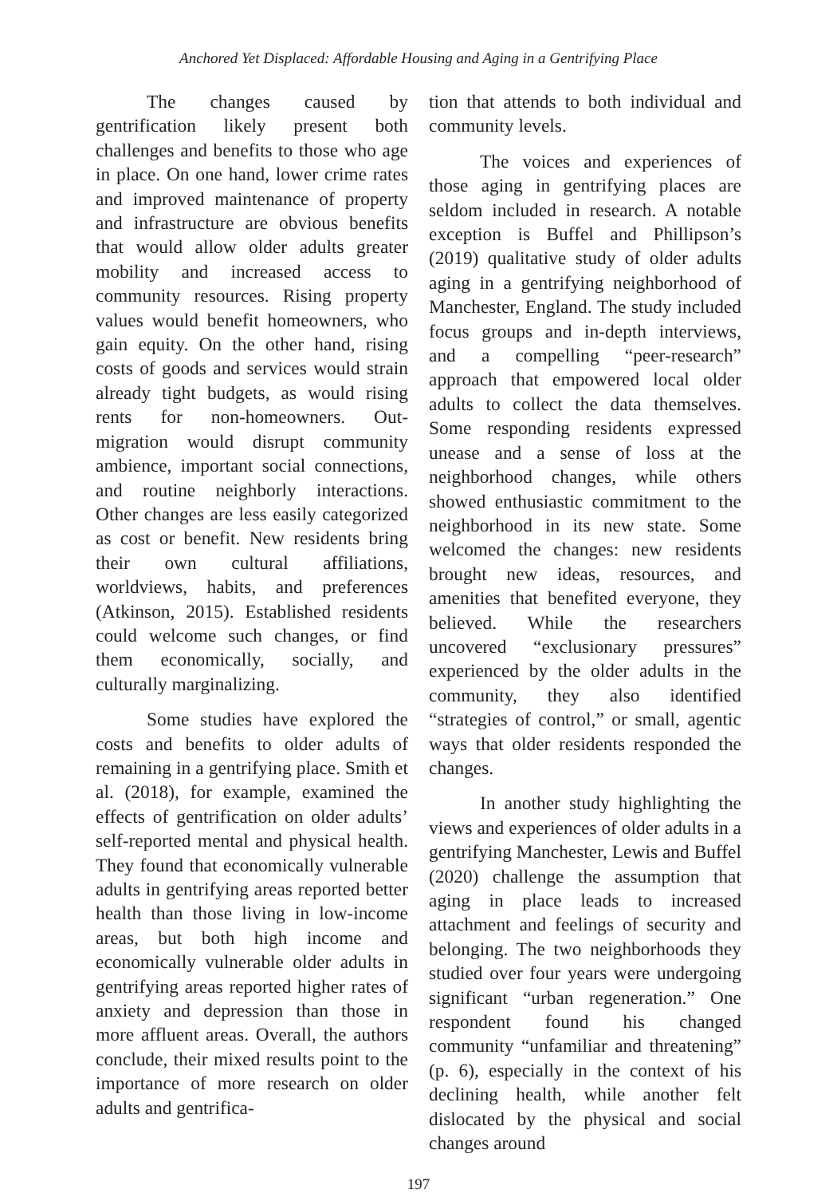Anchored Yet Displaced: Affordable Housing and Aging in a Gentrifying Place
The changes caused by gentrification likely present both challenges and benefits to those who age in place. On one hand, lower crime rates and improved maintenance of property and infrastructure are obvious benefits that would allow older adults greater mobility and increased access to community resources. Rising property values would benefit homeowners, who gain equity. On the other hand, rising costs of goods and services would strain already tight budgets, as would rising rents for non-homeowners. Out-migration would disrupt community ambience, important social connections, and routine neighborly interactions. Other changes are less easily categorized as cost or benefit. New residents bring their own cultural affiliations, worldviews, habits, and preferences (Atkinson, 2015). Established residents could welcome such changes, or find them economically, socially, and culturally marginalizing.
Some studies have explored the costs and benefits to older adults of remaining in a gentrifying place. Smith et al. (2018), for example, examined the effects of gentrification on older adults’ self-reported mental and physical health. They found that economically vulnerable adults in gentrifying areas reported better health than those living in low-income areas, but both high income and economically vulnerable older adults in gentrifying areas reported higher rates of anxiety and depression than those in more affluent areas. Overall, the authors conclude, their mixed results point to the importance of more research on older adults and gentrifica-
tion that attends to both individual and community levels.
The voices and experiences of those aging in gentrifying places are seldom included in research. A notable exception is Buffel and Phillipson’s (2019) qualitative study of older adults aging in a gentrifying neighborhood of Manchester, England. The study included focus groups and in-depth interviews, and a compelling “peer-research” approach that empowered local older adults to collect the data themselves. Some responding residents expressed unease and a sense of loss at the neighborhood changes, while others showed enthusiastic commitment to the neighborhood in its new state. Some welcomed the changes: new residents brought new ideas, resources, and amenities that benefited everyone, they believed. While the researchers uncovered “exclusionary pressures” experienced by the older adults in the community, they also identified “strategies of control,” or small, agentic ways that older residents responded the changes.
In another study highlighting the views and experiences of older adults in a gentrifying Manchester, Lewis and Buffel (2020) challenge the assumption that aging in place leads to increased attachment and feelings of security and belonging. The two neighborhoods they studied over four years were undergoing significant “urban regeneration.” One respondent found his changed community “unfamiliar and threatening” (p. 6), especially in the context of his declining health, while another felt dislocated by the physical and social changes around
197